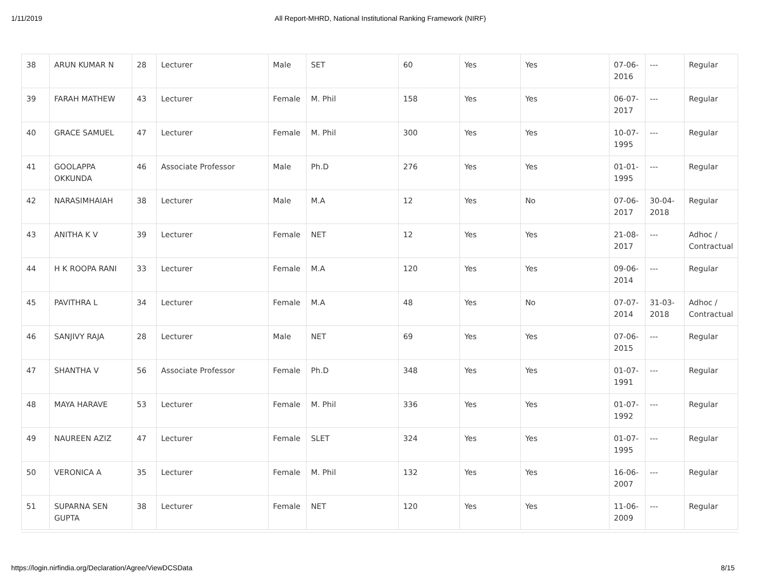1/11/2019 All Report-MHRD, National Institutional Ranking Framework (NIRF)
| 38 | ARUN KUMAR N | 28 | Lecturer | Male | SET | 60 | Yes | Yes | 07-06-2016 | --- | Regular |
| 39 | FARAH MATHEW | 43 | Lecturer | Female | M. Phil | 158 | Yes | Yes | 06-07-2017 | --- | Regular |
| 40 | GRACE SAMUEL | 47 | Lecturer | Female | M. Phil | 300 | Yes | Yes | 10-07-1995 | --- | Regular |
| 41 | GOOLAPPA OKKUNDA | 46 | Associate Professor | Male | Ph.D | 276 | Yes | Yes | 01-01-1995 | --- | Regular |
| 42 | NARASIMHAIAH | 38 | Lecturer | Male | M.A | 12 | Yes | No | 07-06-2017 | 30-04-2018 | Regular |
| 43 | ANITHA K V | 39 | Lecturer | Female | NET | 12 | Yes | Yes | 21-08-2017 | --- | Adhoc / Contractual |
| 44 | H K ROOPA RANI | 33 | Lecturer | Female | M.A | 120 | Yes | Yes | 09-06-2014 | --- | Regular |
| 45 | PAVITHRA L | 34 | Lecturer | Female | M.A | 48 | Yes | No | 07-07-2014 | 31-03-2018 | Adhoc / Contractual |
| 46 | SANJIVY RAJA | 28 | Lecturer | Male | NET | 69 | Yes | Yes | 07-06-2015 | --- | Regular |
| 47 | SHANTHA V | 56 | Associate Professor | Female | Ph.D | 348 | Yes | Yes | 01-07-1991 | --- | Regular |
| 48 | MAYA HARAVE | 53 | Lecturer | Female | M. Phil | 336 | Yes | Yes | 01-07-1992 | --- | Regular |
| 49 | NAUREEN AZIZ | 47 | Lecturer | Female | SLET | 324 | Yes | Yes | 01-07-1995 | --- | Regular |
| 50 | VERONICA A | 35 | Lecturer | Female | M. Phil | 132 | Yes | Yes | 16-06-2007 | --- | Regular |
| 51 | SUPARNA SEN GUPTA | 38 | Lecturer | Female | NET | 120 | Yes | Yes | 11-06-2009 | --- | Regular |
https://login.nirfindia.org/Declaration/Agree/ViewDCSData 8/15